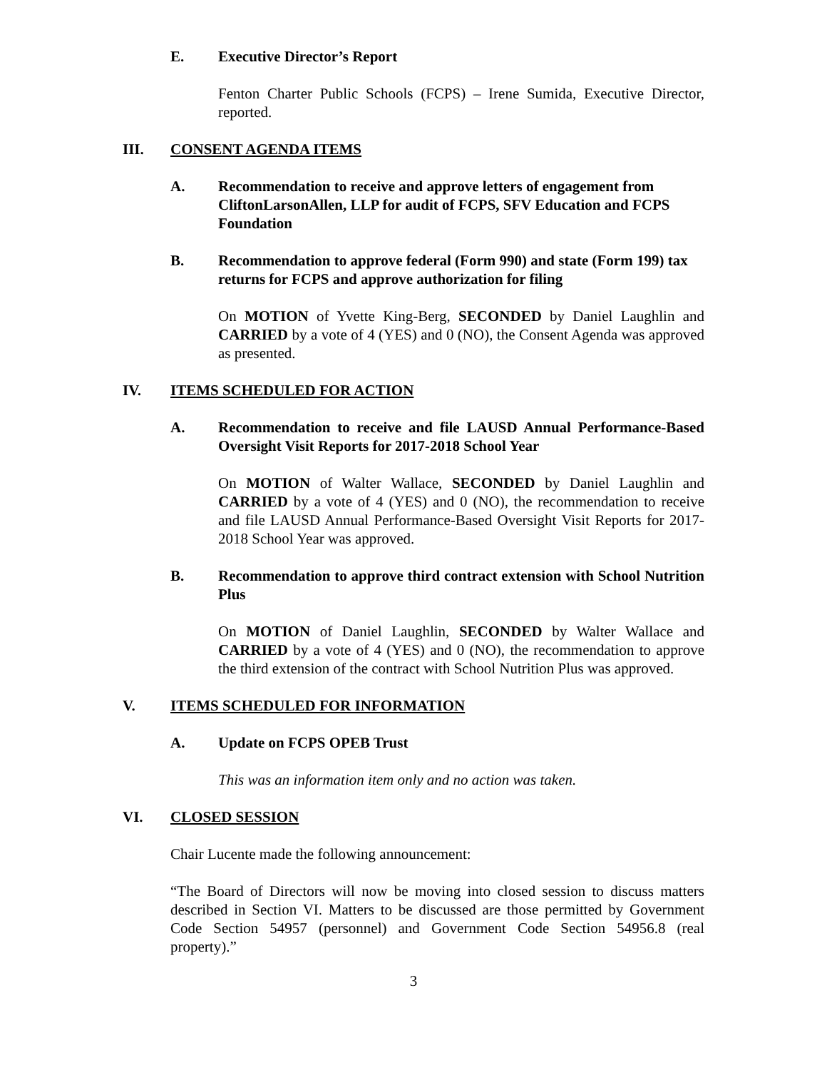E. Executive Director’s Report
Fenton Charter Public Schools (FCPS) – Irene Sumida, Executive Director, reported.
III. CONSENT AGENDA ITEMS
A. Recommendation to receive and approve letters of engagement from CliftonLarsonAllen, LLP for audit of FCPS, SFV Education and FCPS Foundation
B. Recommendation to approve federal (Form 990) and state (Form 199) tax returns for FCPS and approve authorization for filing
On MOTION of Yvette King-Berg, SECONDED by Daniel Laughlin and CARRIED by a vote of 4 (YES) and 0 (NO), the Consent Agenda was approved as presented.
IV. ITEMS SCHEDULED FOR ACTION
A. Recommendation to receive and file LAUSD Annual Performance-Based Oversight Visit Reports for 2017-2018 School Year
On MOTION of Walter Wallace, SECONDED by Daniel Laughlin and CARRIED by a vote of 4 (YES) and 0 (NO), the recommendation to receive and file LAUSD Annual Performance-Based Oversight Visit Reports for 2017-2018 School Year was approved.
B. Recommendation to approve third contract extension with School Nutrition Plus
On MOTION of Daniel Laughlin, SECONDED by Walter Wallace and CARRIED by a vote of 4 (YES) and 0 (NO), the recommendation to approve the third extension of the contract with School Nutrition Plus was approved.
V. ITEMS SCHEDULED FOR INFORMATION
A. Update on FCPS OPEB Trust
This was an information item only and no action was taken.
VI. CLOSED SESSION
Chair Lucente made the following announcement:
“The Board of Directors will now be moving into closed session to discuss matters described in Section VI. Matters to be discussed are those permitted by Government Code Section 54957 (personnel) and Government Code Section 54956.8 (real property).”
3